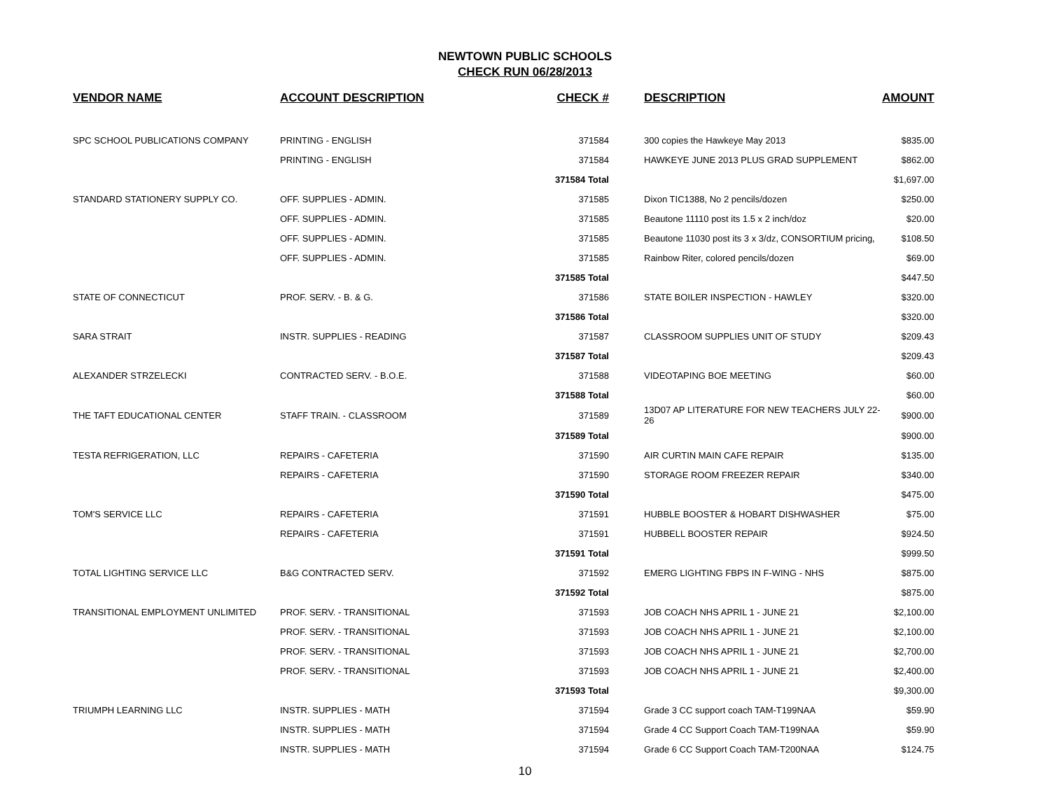NEWTOWN PUBLIC SCHOOLS
CHECK RUN 06/28/2013
| VENDOR NAME | ACCOUNT DESCRIPTION | CHECK # | DESCRIPTION | AMOUNT |
| --- | --- | --- | --- | --- |
| SPC SCHOOL PUBLICATIONS COMPANY | PRINTING - ENGLISH | 371584 | 300 copies the Hawkeye May 2013 | $835.00 |
| | PRINTING - ENGLISH | 371584 | HAWKEYE JUNE 2013 PLUS GRAD SUPPLEMENT | $862.00 |
| | | 371584 Total | | $1,697.00 |
| STANDARD STATIONERY SUPPLY CO. | OFF. SUPPLIES - ADMIN. | 371585 | Dixon TIC1388, No 2 pencils/dozen | $250.00 |
| | OFF. SUPPLIES - ADMIN. | 371585 | Beautone 11110 post its 1.5 x 2 inch/doz | $20.00 |
| | OFF. SUPPLIES - ADMIN. | 371585 | Beautone 11030 post its 3 x 3/dz, CONSORTIUM pricing, | $108.50 |
| | OFF. SUPPLIES - ADMIN. | 371585 | Rainbow Riter, colored pencils/dozen | $69.00 |
| | | 371585 Total | | $447.50 |
| STATE OF CONNECTICUT | PROF. SERV. - B. & G. | 371586 | STATE BOILER INSPECTION - HAWLEY | $320.00 |
| | | 371586 Total | | $320.00 |
| SARA STRAIT | INSTR. SUPPLIES - READING | 371587 | CLASSROOM SUPPLIES UNIT OF STUDY | $209.43 |
| | | 371587 Total | | $209.43 |
| ALEXANDER STRZELECKI | CONTRACTED SERV. - B.O.E. | 371588 | VIDEOTAPING BOE MEETING | $60.00 |
| | | 371588 Total | | $60.00 |
| THE TAFT EDUCATIONAL CENTER | STAFF TRAIN. - CLASSROOM | 371589 | 13D07 AP LITERATURE FOR NEW TEACHERS JULY 22-26 | $900.00 |
| | | 371589 Total | | $900.00 |
| TESTA REFRIGERATION, LLC | REPAIRS - CAFETERIA | 371590 | AIR CURTIN MAIN CAFE REPAIR | $135.00 |
| | REPAIRS - CAFETERIA | 371590 | STORAGE ROOM FREEZER REPAIR | $340.00 |
| | | 371590 Total | | $475.00 |
| TOM'S SERVICE LLC | REPAIRS - CAFETERIA | 371591 | HUBBLE BOOSTER & HOBART DISHWASHER | $75.00 |
| | REPAIRS - CAFETERIA | 371591 | HUBBELL BOOSTER REPAIR | $924.50 |
| | | 371591 Total | | $999.50 |
| TOTAL LIGHTING SERVICE LLC | B&G CONTRACTED SERV. | 371592 | EMERG LIGHTING FBPS IN F-WING - NHS | $875.00 |
| | | 371592 Total | | $875.00 |
| TRANSITIONAL EMPLOYMENT UNLIMITED | PROF. SERV. - TRANSITIONAL | 371593 | JOB COACH NHS APRIL 1 - JUNE 21 | $2,100.00 |
| | PROF. SERV. - TRANSITIONAL | 371593 | JOB COACH NHS APRIL 1 - JUNE 21 | $2,100.00 |
| | PROF. SERV. - TRANSITIONAL | 371593 | JOB COACH NHS APRIL 1 - JUNE 21 | $2,700.00 |
| | PROF. SERV. - TRANSITIONAL | 371593 | JOB COACH NHS APRIL 1 - JUNE 21 | $2,400.00 |
| | | 371593 Total | | $9,300.00 |
| TRIUMPH LEARNING LLC | INSTR. SUPPLIES - MATH | 371594 | Grade 3 CC support coach TAM-T199NAA | $59.90 |
| | INSTR. SUPPLIES - MATH | 371594 | Grade 4 CC Support Coach TAM-T199NAA | $59.90 |
| | INSTR. SUPPLIES - MATH | 371594 | Grade 6 CC Support Coach TAM-T200NAA | $124.75 |
10